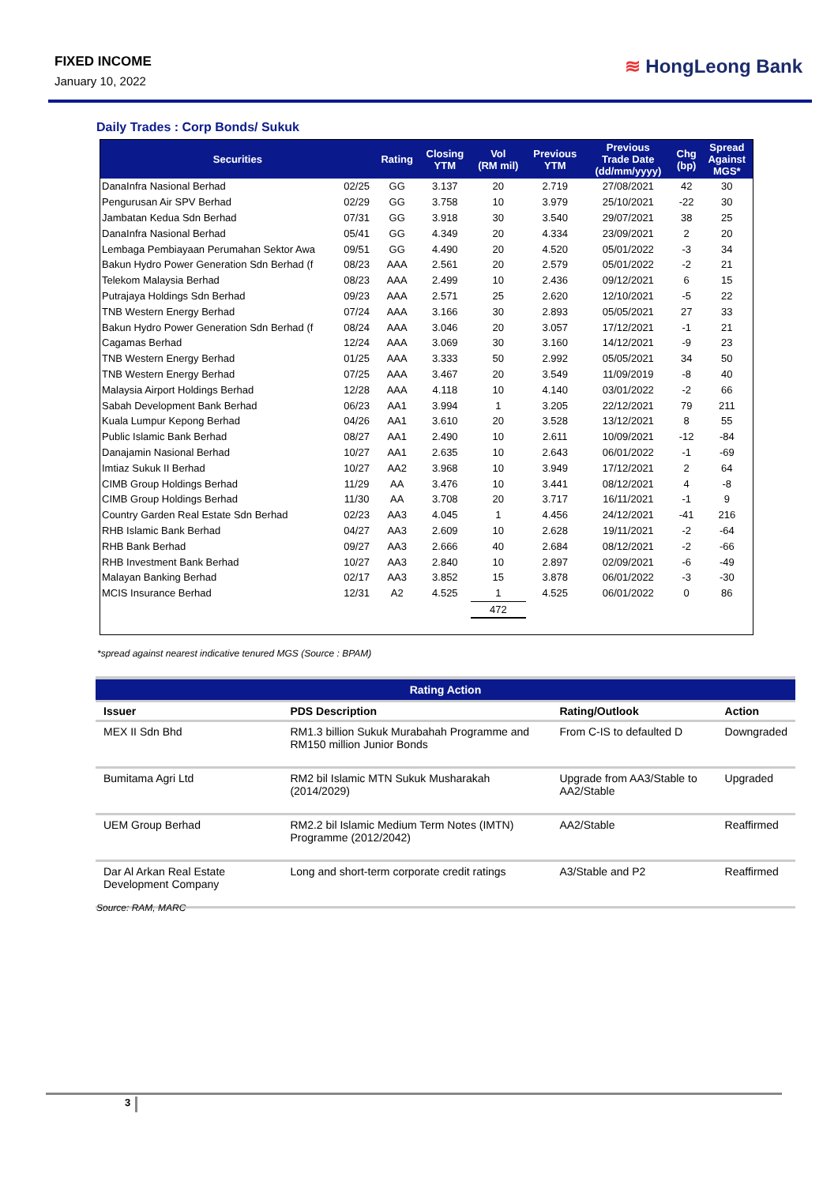FIXED INCOME
January 10, 2022
≋ HongLeong Bank
Daily Trades : Corp Bonds/ Sukuk
| Securities | | Rating | Closing YTM | Vol (RM mil) | Previous YTM | Previous Trade Date (dd/mm/yyyy) | Chg (bp) | Spread Against MGS* |
| --- | --- | --- | --- | --- | --- | --- | --- | --- |
| DanaInfra Nasional Berhad | 02/25 | GG | 3.137 | 20 | 2.719 | 27/08/2021 | 42 | 30 |
| Pengurusan Air SPV Berhad | 02/29 | GG | 3.758 | 10 | 3.979 | 25/10/2021 | -22 | 30 |
| Jambatan Kedua Sdn Berhad | 07/31 | GG | 3.918 | 30 | 3.540 | 29/07/2021 | 38 | 25 |
| DanaInfra Nasional Berhad | 05/41 | GG | 4.349 | 20 | 4.334 | 23/09/2021 | 2 | 20 |
| Lembaga Pembiayaan Perumahan Sektor Awa | 09/51 | GG | 4.490 | 20 | 4.520 | 05/01/2022 | -3 | 34 |
| Bakun Hydro Power Generation Sdn Berhad (f | 08/23 | AAA | 2.561 | 20 | 2.579 | 05/01/2022 | -2 | 21 |
| Telekom Malaysia Berhad | 08/23 | AAA | 2.499 | 10 | 2.436 | 09/12/2021 | 6 | 15 |
| Putrajaya Holdings Sdn Berhad | 09/23 | AAA | 2.571 | 25 | 2.620 | 12/10/2021 | -5 | 22 |
| TNB Western Energy Berhad | 07/24 | AAA | 3.166 | 30 | 2.893 | 05/05/2021 | 27 | 33 |
| Bakun Hydro Power Generation Sdn Berhad (f | 08/24 | AAA | 3.046 | 20 | 3.057 | 17/12/2021 | -1 | 21 |
| Cagamas Berhad | 12/24 | AAA | 3.069 | 30 | 3.160 | 14/12/2021 | -9 | 23 |
| TNB Western Energy Berhad | 01/25 | AAA | 3.333 | 50 | 2.992 | 05/05/2021 | 34 | 50 |
| TNB Western Energy Berhad | 07/25 | AAA | 3.467 | 20 | 3.549 | 11/09/2019 | -8 | 40 |
| Malaysia Airport Holdings Berhad | 12/28 | AAA | 4.118 | 10 | 4.140 | 03/01/2022 | -2 | 66 |
| Sabah Development Bank Berhad | 06/23 | AA1 | 3.994 | 1 | 3.205 | 22/12/2021 | 79 | 211 |
| Kuala Lumpur Kepong Berhad | 04/26 | AA1 | 3.610 | 20 | 3.528 | 13/12/2021 | 8 | 55 |
| Public Islamic Bank Berhad | 08/27 | AA1 | 2.490 | 10 | 2.611 | 10/09/2021 | -12 | -84 |
| Danajamin Nasional Berhad | 10/27 | AA1 | 2.635 | 10 | 2.643 | 06/01/2022 | -1 | -69 |
| Imtiaz Sukuk II Berhad | 10/27 | AA2 | 3.968 | 10 | 3.949 | 17/12/2021 | 2 | 64 |
| CIMB Group Holdings Berhad | 11/29 | AA | 3.476 | 10 | 3.441 | 08/12/2021 | 4 | -8 |
| CIMB Group Holdings Berhad | 11/30 | AA | 3.708 | 20 | 3.717 | 16/11/2021 | -1 | 9 |
| Country Garden Real Estate Sdn Berhad | 02/23 | AA3 | 4.045 | 1 | 4.456 | 24/12/2021 | -41 | 216 |
| RHB Islamic Bank Berhad | 04/27 | AA3 | 2.609 | 10 | 2.628 | 19/11/2021 | -2 | -64 |
| RHB Bank Berhad | 09/27 | AA3 | 2.666 | 40 | 2.684 | 08/12/2021 | -2 | -66 |
| RHB Investment Bank Berhad | 10/27 | AA3 | 2.840 | 10 | 2.897 | 02/09/2021 | -6 | -49 |
| Malayan Banking Berhad | 02/17 | AA3 | 3.852 | 15 | 3.878 | 06/01/2022 | -3 | -30 |
| MCIS Insurance Berhad | 12/31 | A2 | 4.525 | 1 | 4.525 | 06/01/2022 | 0 | 86 |
| | | | | 472 | | | | |
*spread against nearest indicative tenured MGS (Source : BPAM)
| Rating Action | | | |
| Issuer | PDS Description | Rating/Outlook | Action |
| MEX II Sdn Bhd | RM1.3 billion Sukuk Murabahah Programme and RM150 million Junior Bonds | From C-IS to defaulted D | Downgraded |
| Bumitama Agri Ltd | RM2 bil Islamic MTN Sukuk Musharakah (2014/2029) | Upgrade from AA3/Stable to AA2/Stable | Upgraded |
| UEM Group Berhad | RM2.2 bil Islamic Medium Term Notes (IMTN) Programme (2012/2042) | AA2/Stable | Reaffirmed |
| Dar Al Arkan Real Estate Development Company | Long and short-term corporate credit ratings | A3/Stable and P2 | Reaffirmed |
Source: RAM, MARC
3